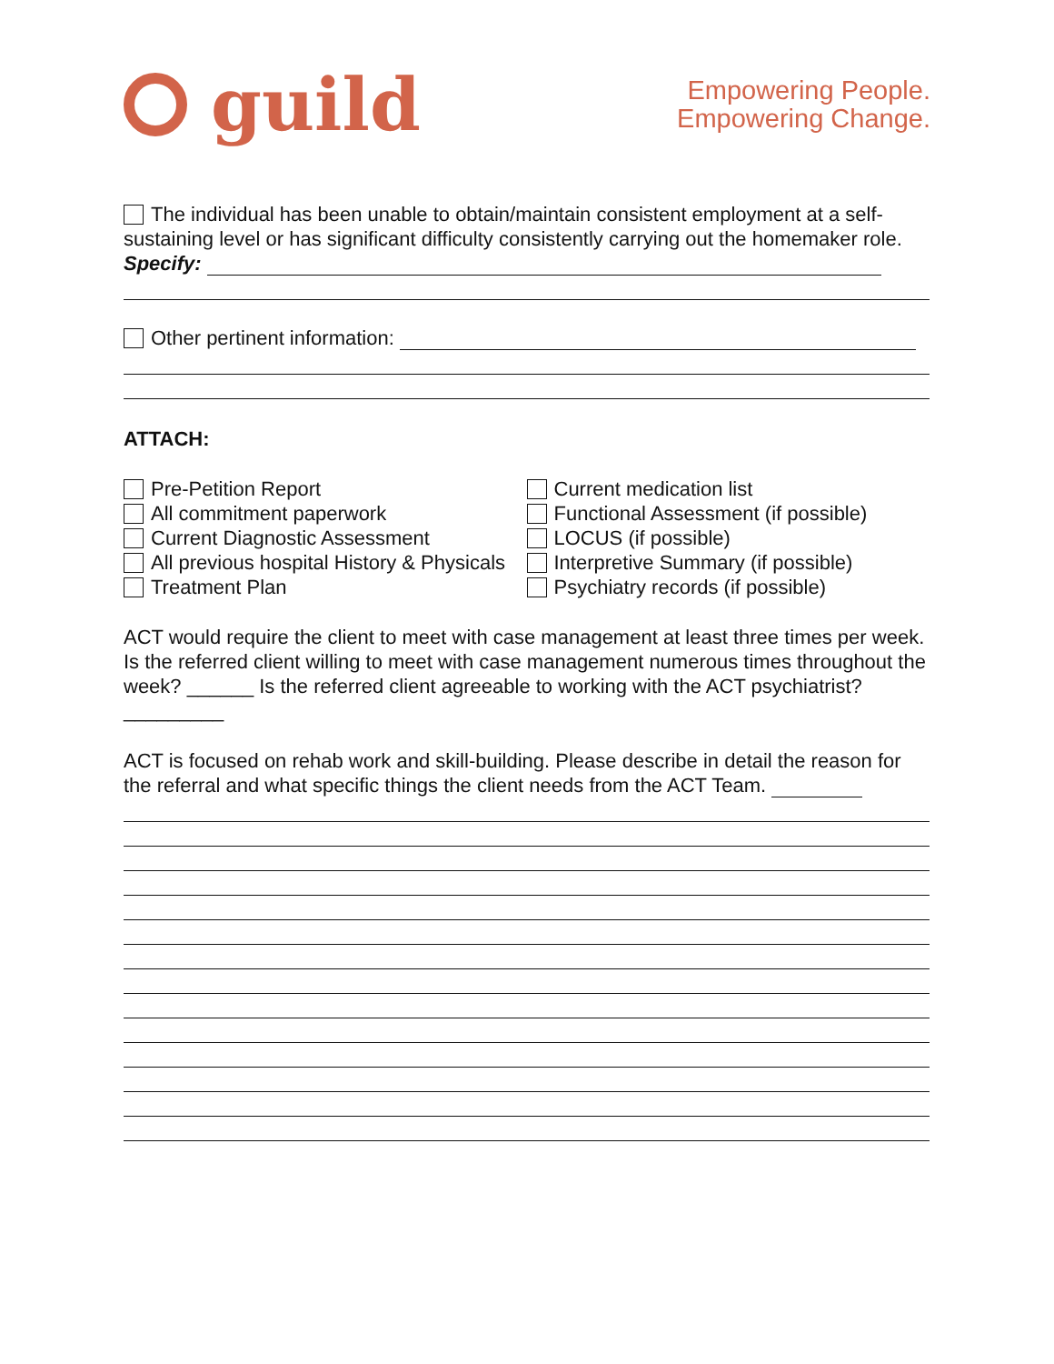guild
Empowering People.
Empowering Change.
The individual has been unable to obtain/maintain consistent employment at a self-sustaining level or has significant difficulty consistently carrying out the homemaker role. Specify:
Other pertinent information:
ATTACH:
Pre-Petition Report
All commitment paperwork
Current Diagnostic Assessment
All previous hospital History & Physicals
Treatment Plan
Current medication list
Functional Assessment (if possible)
LOCUS (if possible)
Interpretive Summary (if possible)
Psychiatry records (if possible)
ACT would require the client to meet with case management at least three times per week. Is the referred client willing to meet with case management numerous times throughout the week? ______ Is the referred client agreeable to working with the ACT psychiatrist? _________
ACT is focused on rehab work and skill-building. Please describe in detail the reason for the referral and what specific things the client needs from the ACT Team.